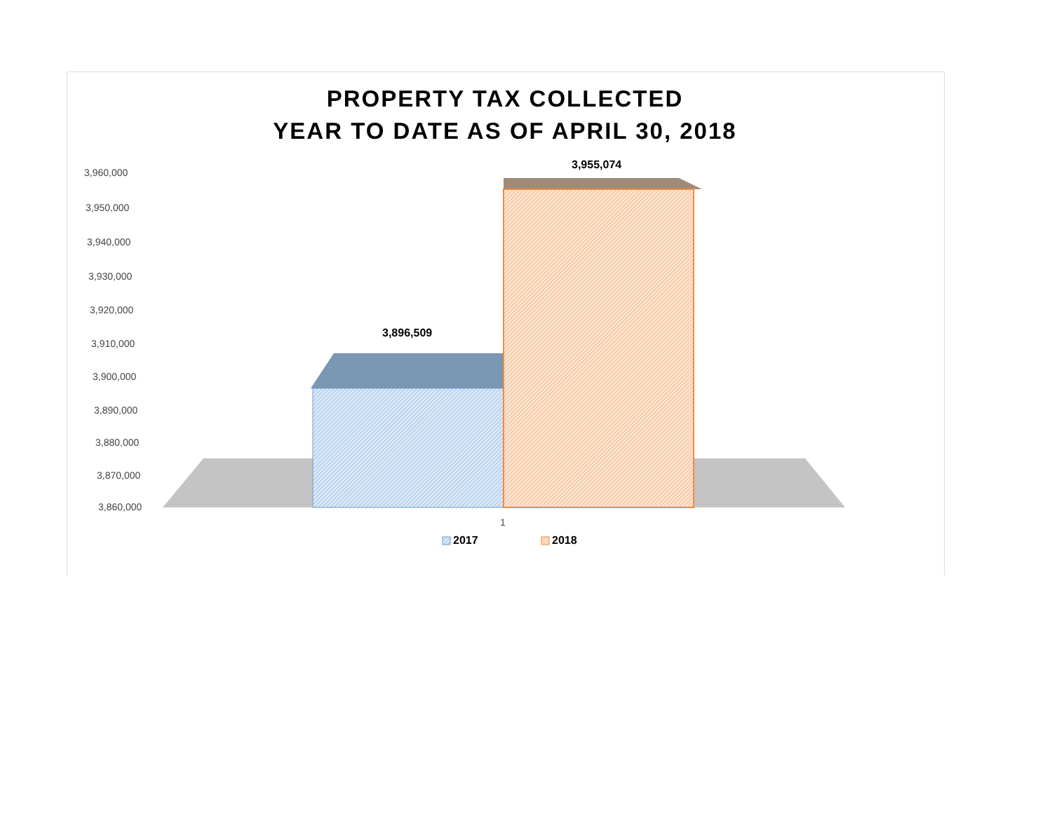PROPERTY TAX COLLECTED
YEAR TO DATE AS OF APRIL 30, 2018
3,960,000
3,950,000
3,940,000
3,930,000
3,920,000
3,910,000
3,900,000
3,890,000
3,880,000
3,870,000
3,860,000
3,955,074
3,896,509
1
2017 2018